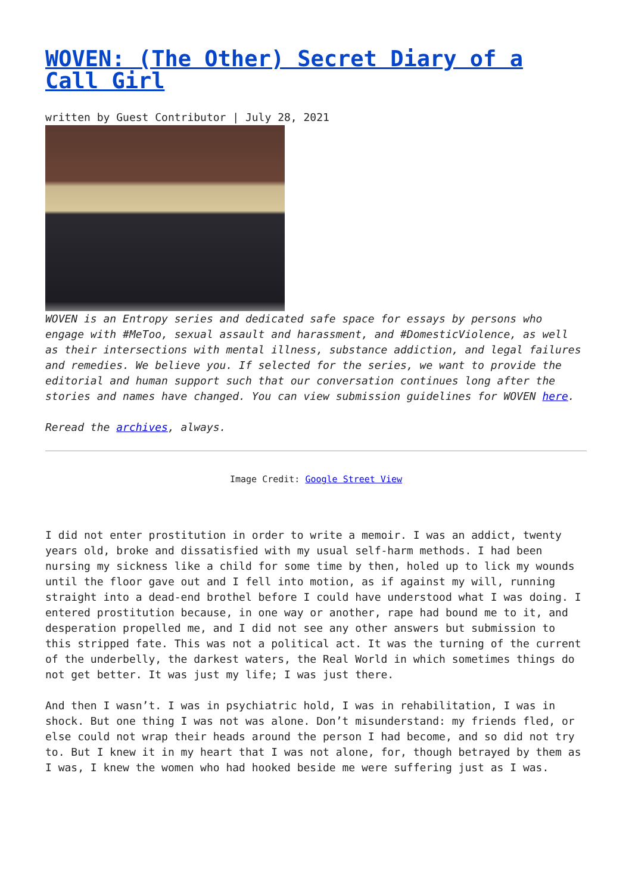WOVEN: (The Other) Secret Diary of a Call Girl
written by Guest Contributor | July 28, 2021
WOVEN is an Entropy series and dedicated safe space for essays by persons who engage with #MeToo, sexual assault and harassment, and #DomesticViolence, as well as their intersections with mental illness, substance addiction, and legal failures and remedies. We believe you. If selected for the series, we want to provide the editorial and human support such that our conversation continues long after the stories and names have changed. You can view submission guidelines for WOVEN here.
Reread the archives, always.
Image Credit: Google Street View
I did not enter prostitution in order to write a memoir. I was an addict, twenty years old, broke and dissatisfied with my usual self-harm methods. I had been nursing my sickness like a child for some time by then, holed up to lick my wounds until the floor gave out and I fell into motion, as if against my will, running straight into a dead-end brothel before I could have understood what I was doing. I entered prostitution because, in one way or another, rape had bound me to it, and desperation propelled me, and I did not see any other answers but submission to this stripped fate. This was not a political act. It was the turning of the current of the underbelly, the darkest waters, the Real World in which sometimes things do not get better. It was just my life; I was just there.
And then I wasn’t. I was in psychiatric hold, I was in rehabilitation, I was in shock. But one thing I was not was alone. Don’t misunderstand: my friends fled, or else could not wrap their heads around the person I had become, and so did not try to. But I knew it in my heart that I was not alone, for, though betrayed by them as I was, I knew the women who had hooked beside me were suffering just as I was.